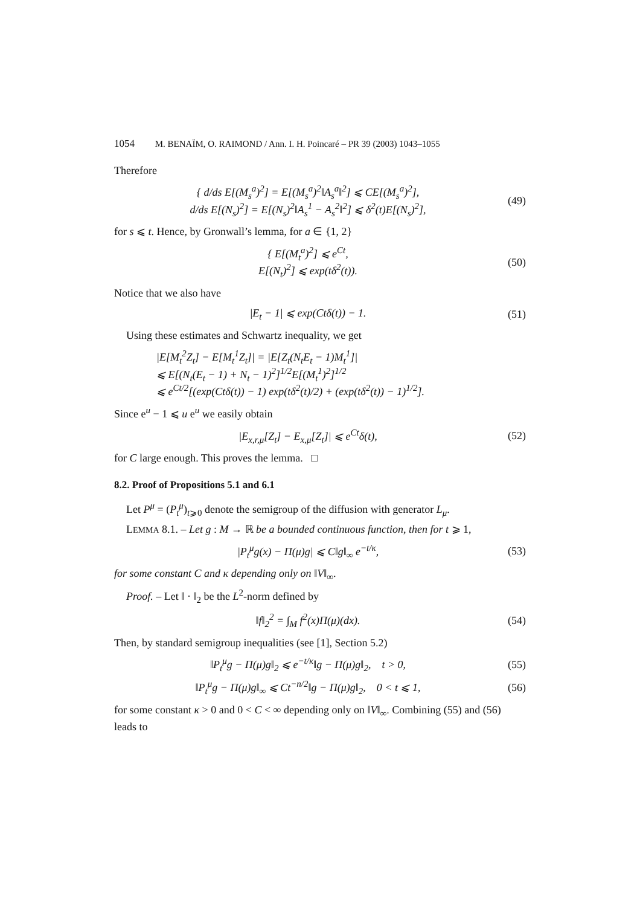1054 M. BENAÏM, O. RAIMOND / Ann. I. H. Poincaré – PR 39 (2003) 1043–1055
Therefore
{ d/ds E[(M<sub>s</sub><sup>a</sup>)<sup>2</sup>] = E[(M<sub>s</sub><sup>a</sup>)<sup>2</sup>‖A<sub>s</sub><sup>a</sup>‖<sup>2</sup>] ⩽ CE[(M<sub>s</sub><sup>a</sup>)<sup>2</sup>],
d/ds E[(N<sub>s</sub>)<sup>2</sup>] = E[(N<sub>s</sub>)<sup>2</sup>‖A<sub>s</sub><sup>1</sup> − A<sub>s</sub><sup>2</sup>‖<sup>2</sup>] ⩽ δ<sup>2</sup>(t)E[(N<sub>s</sub>)<sup>2</sup>],
(49)
for s ⩽ t. Hence, by Gronwall’s lemma, for a ∈ {1, 2}
{ E[(M<sub>t</sub><sup>a</sup>)<sup>2</sup>] ⩽ e<sup>Ct</sup>,
E[(N<sub>t</sub>)<sup>2</sup>] ⩽ exp(tδ<sup>2</sup>(t)).
(50)
Notice that we also have
|E<sub>t</sub> − 1| ⩽ exp(Ctδ(t)) − 1.
(51)
Using these estimates and Schwartz inequality, we get
|E[M<sub>t</sub><sup>2</sup>Z<sub>t</sub>] − E[M<sub>t</sub><sup>1</sup>Z<sub>t</sub>]| = |E[Z<sub>t</sub>(N<sub>t</sub>E<sub>t</sub> − 1)M<sub>t</sub><sup>1</sup>]|
⩽ E[(N<sub>t</sub>(E<sub>t</sub> − 1) + N<sub>t</sub> − 1)<sup>2</sup>]<sup>1/2</sup>E[(M<sub>t</sub><sup>1</sup>)<sup>2</sup>]<sup>1/2</sup>
⩽ e<sup>Ct/2</sup>[(exp(Ctδ(t)) − 1) exp(tδ<sup>2</sup>(t)/2) + (exp(tδ<sup>2</sup>(t)) − 1)<sup>1/2</sup>].
Since e<sup>u</sup> − 1 ⩽ u e<sup>u</sup> we easily obtain
|E<sub>x,r,μ</sub>[Z<sub>t</sub>] − E<sub>x,μ</sub>[Z<sub>t</sub>]| ⩽ e<sup>Ct</sup>δ(t),
(52)
for C large enough. This proves the lemma. □
8.2. Proof of Propositions 5.1 and 6.1
Let P<sup>μ</sup> = (P<sub>t</sub><sup>μ</sup>)<sub>t⩾0</sub> denote the semigroup of the diffusion with generator L<sub>μ</sub>.
LEMMA 8.1. – Let g : M → ℝ be a bounded continuous function, then for t ⩾ 1,
|P<sub>t</sub><sup>μ</sup>g(x) − Π(μ)g| ⩽ C‖g‖<sub>∞</sub> e<sup>−t/κ</sup>,
(53)
for some constant C and κ depending only on ‖V‖<sub>∞</sub>.
Proof. – Let ‖ · ‖<sub>2</sub> be the L<sup>2</sup>-norm defined by
‖f‖<sub>2</sub><sup>2</sup> = ∫<sub>M</sub> f<sup>2</sup>(x)Π(μ)(dx).
(54)
Then, by standard semigroup inequalities (see [1], Section 5.2)
‖P<sub>t</sub><sup>μ</sup>g − Π(μ)g‖<sub>2</sub> ⩽ e<sup>−t/κ</sup>‖g − Π(μ)g‖<sub>2</sub>, t > 0,
(55)
‖P<sub>t</sub><sup>μ</sup>g − Π(μ)g‖<sub>∞</sub> ⩽ Ct<sup>−n/2</sup>‖g − Π(μ)g‖<sub>2</sub>, 0 < t ⩽ 1,
(56)
for some constant κ > 0 and 0 < C < ∞ depending only on ‖V‖<sub>∞</sub>. Combining (55) and (56) leads to